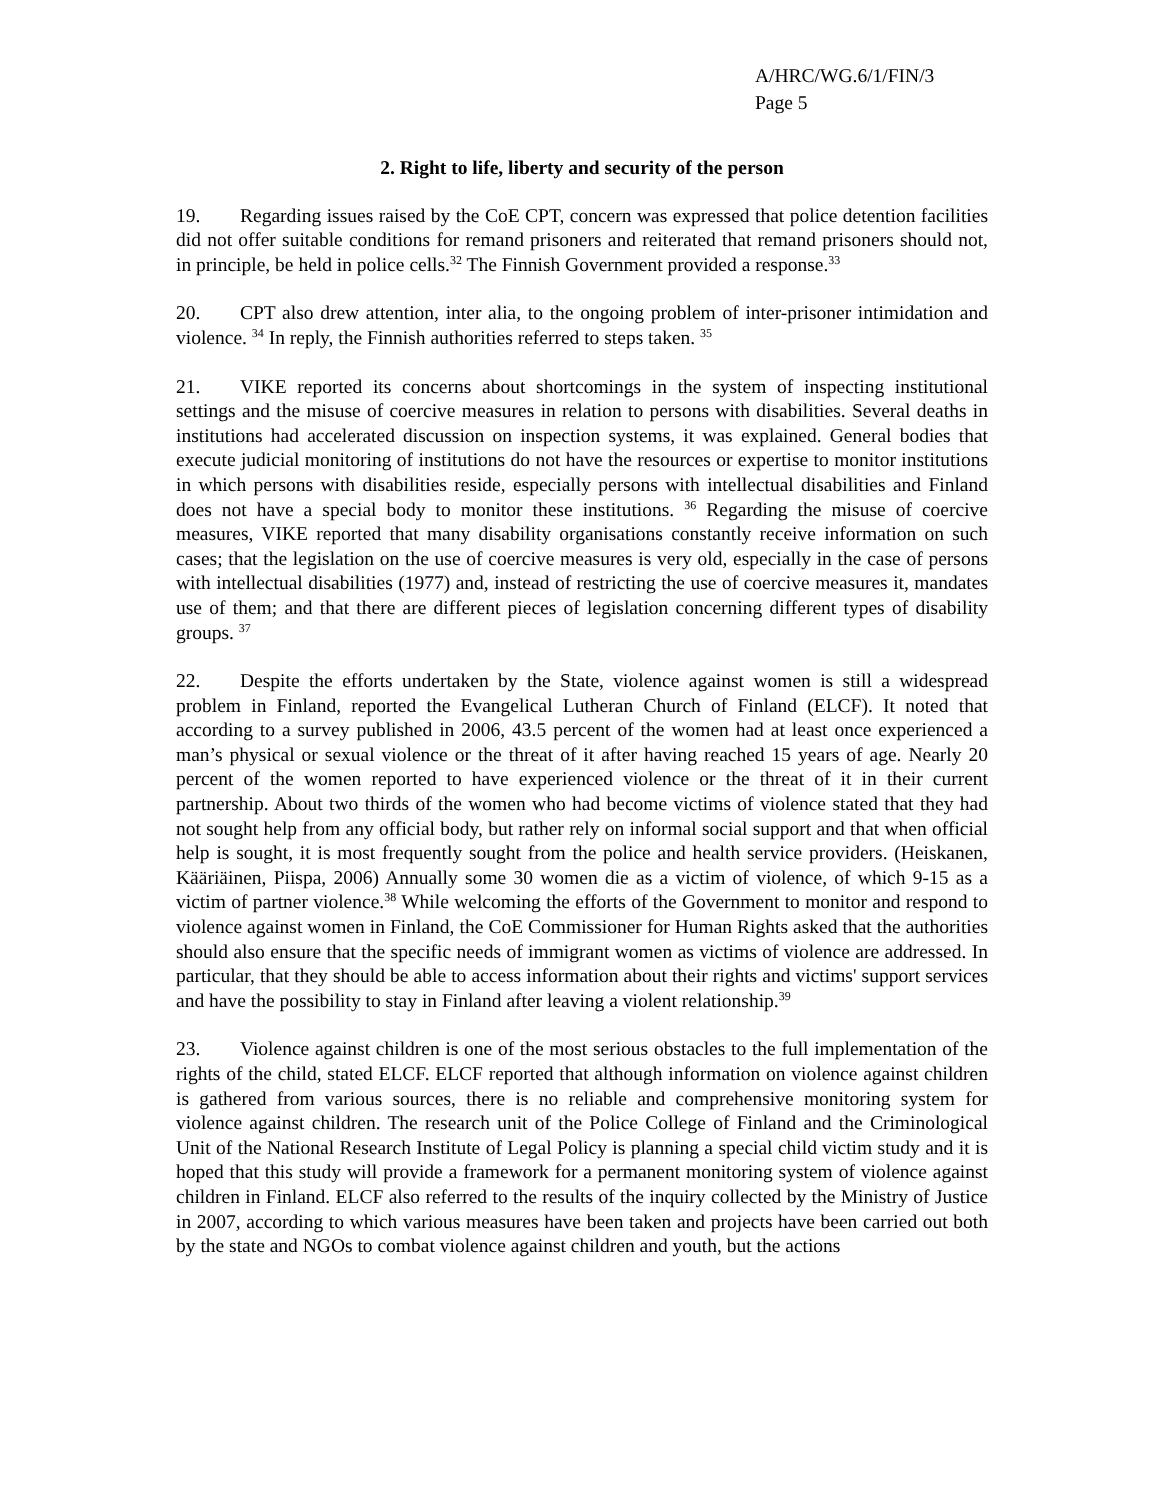A/HRC/WG.6/1/FIN/3
Page 5
2. Right to life, liberty and security of the person
19. Regarding issues raised by the CoE CPT, concern was expressed that police detention facilities did not offer suitable conditions for remand prisoners and reiterated that remand prisoners should not, in principle, be held in police cells.<sup>32</sup> The Finnish Government provided a response.<sup>33</sup>
20. CPT also drew attention, inter alia, to the ongoing problem of inter-prisoner intimidation and violence. <sup>34</sup> In reply, the Finnish authorities referred to steps taken. <sup>35</sup>
21. VIKE reported its concerns about shortcomings in the system of inspecting institutional settings and the misuse of coercive measures in relation to persons with disabilities. Several deaths in institutions had accelerated discussion on inspection systems, it was explained. General bodies that execute judicial monitoring of institutions do not have the resources or expertise to monitor institutions in which persons with disabilities reside, especially persons with intellectual disabilities and Finland does not have a special body to monitor these institutions. <sup>36</sup> Regarding the misuse of coercive measures, VIKE reported that many disability organisations constantly receive information on such cases; that the legislation on the use of coercive measures is very old, especially in the case of persons with intellectual disabilities (1977) and, instead of restricting the use of coercive measures it, mandates use of them; and that there are different pieces of legislation concerning different types of disability groups. <sup>37</sup>
22. Despite the efforts undertaken by the State, violence against women is still a widespread problem in Finland, reported the Evangelical Lutheran Church of Finland (ELCF). It noted that according to a survey published in 2006, 43.5 percent of the women had at least once experienced a man’s physical or sexual violence or the threat of it after having reached 15 years of age. Nearly 20 percent of the women reported to have experienced violence or the threat of it in their current partnership. About two thirds of the women who had become victims of violence stated that they had not sought help from any official body, but rather rely on informal social support and that when official help is sought, it is most frequently sought from the police and health service providers. (Heiskanen, Kääriäinen, Piispa, 2006) Annually some 30 women die as a victim of violence, of which 9-15 as a victim of partner violence.<sup>38</sup> While welcoming the efforts of the Government to monitor and respond to violence against women in Finland, the CoE Commissioner for Human Rights asked that the authorities should also ensure that the specific needs of immigrant women as victims of violence are addressed. In particular, that they should be able to access information about their rights and victims' support services and have the possibility to stay in Finland after leaving a violent relationship.<sup>39</sup>
23. Violence against children is one of the most serious obstacles to the full implementation of the rights of the child, stated ELCF. ELCF reported that although information on violence against children is gathered from various sources, there is no reliable and comprehensive monitoring system for violence against children. The research unit of the Police College of Finland and the Criminological Unit of the National Research Institute of Legal Policy is planning a special child victim study and it is hoped that this study will provide a framework for a permanent monitoring system of violence against children in Finland. ELCF also referred to the results of the inquiry collected by the Ministry of Justice in 2007, according to which various measures have been taken and projects have been carried out both by the state and NGOs to combat violence against children and youth, but the actions